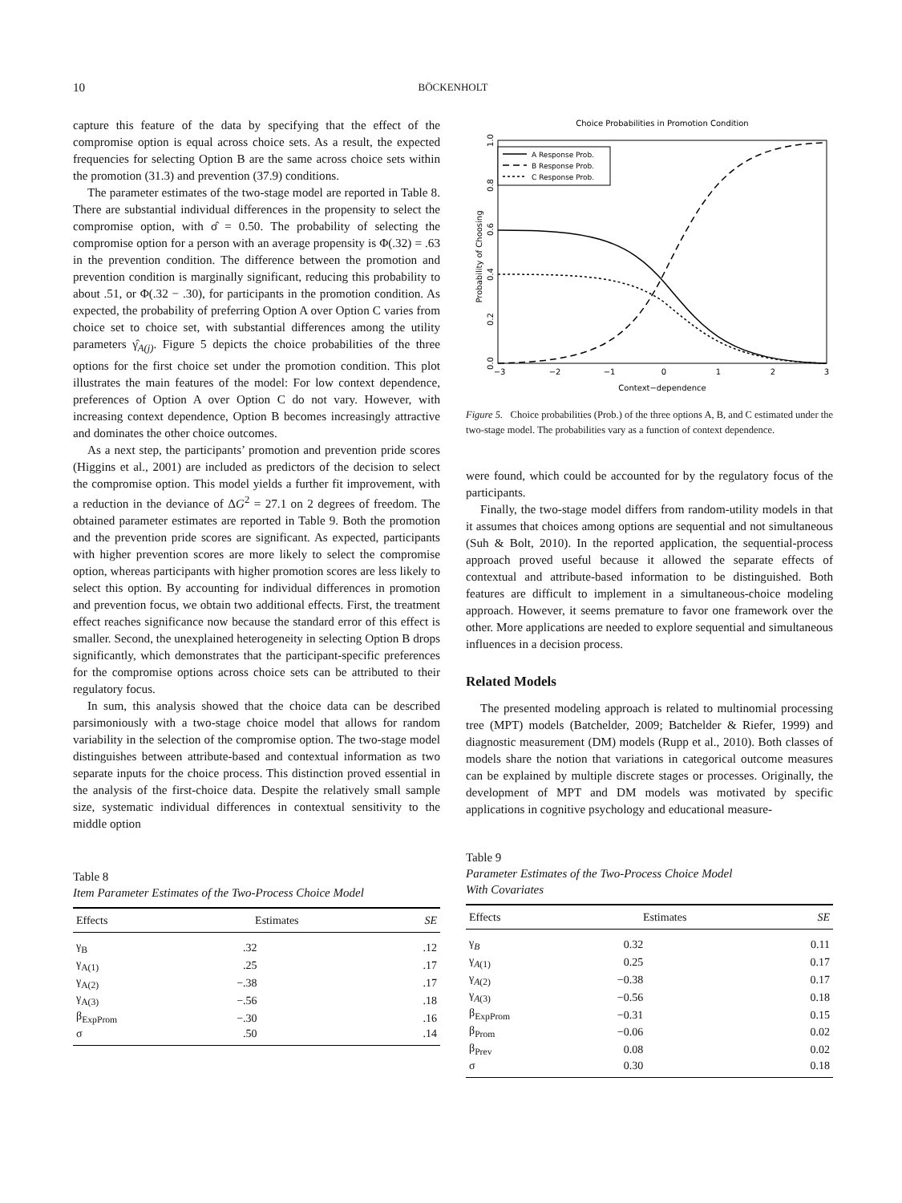10
BÖCKENHOLT
capture this feature of the data by specifying that the effect of the compromise option is equal across choice sets. As a result, the expected frequencies for selecting Option B are the same across choice sets within the promotion (31.3) and prevention (37.9) conditions.
The parameter estimates of the two-stage model are reported in Table 8. There are substantial individual differences in the propensity to select the compromise option, with σ̂ = 0.50. The probability of selecting the compromise option for a person with an average propensity is Φ(.32) = .63 in the prevention condition. The difference between the promotion and prevention condition is marginally significant, reducing this probability to about .51, or Φ(.32 − .30), for participants in the promotion condition. As expected, the probability of preferring Option A over Option C varies from choice set to choice set, with substantial differences among the utility parameters γ̂<sub>A(j)</sub>. Figure 5 depicts the choice probabilities of the three options for the first choice set under the promotion condition. This plot illustrates the main features of the model: For low context dependence, preferences of Option A over Option C do not vary. However, with increasing context dependence, Option B becomes increasingly attractive and dominates the other choice outcomes.
As a next step, the participants’ promotion and prevention pride scores (Higgins et al., 2001) are included as predictors of the decision to select the compromise option. This model yields a further fit improvement, with a reduction in the deviance of ΔG<sup>2</sup> = 27.1 on 2 degrees of freedom. The obtained parameter estimates are reported in Table 9. Both the promotion and the prevention pride scores are significant. As expected, participants with higher prevention scores are more likely to select the compromise option, whereas participants with higher promotion scores are less likely to select this option. By accounting for individual differences in promotion and prevention focus, we obtain two additional effects. First, the treatment effect reaches significance now because the standard error of this effect is smaller. Second, the unexplained heterogeneity in selecting Option B drops significantly, which demonstrates that the participant-specific preferences for the compromise options across choice sets can be attributed to their regulatory focus.
In sum, this analysis showed that the choice data can be described parsimoniously with a two-stage choice model that allows for random variability in the selection of the compromise option. The two-stage model distinguishes between attribute-based and contextual information as two separate inputs for the choice process. This distinction proved essential in the analysis of the first-choice data. Despite the relatively small sample size, systematic individual differences in contextual sensitivity to the middle option
Table 8
Item Parameter Estimates of the Two-Process Choice Model
| Effects | Estimates | SE |
| --- | --- | --- |
| γ<sub>B</sub> | .32 | .12 |
| γ<sub>A(1)</sub> | .25 | .17 |
| γ<sub>A(2)</sub> | −.38 | .17 |
| γ<sub>A(3)</sub> | −.56 | .18 |
| β<sub>ExpProm</sub> | −.30 | .16 |
| σ | .50 | .14 |
Choice Probabilities in Promotion Condition
A Response Prob.
B Response Prob.
C Response Prob.
−3
−2
−1
0
1
2
3
Context−dependence
Probability of Choosing
0.0
0.2
0.4
0.6
0.8
1.0
Figure 5. Choice probabilities (Prob.) of the three options A, B, and C estimated under the two-stage model. The probabilities vary as a function of context dependence.
were found, which could be accounted for by the regulatory focus of the participants.
Finally, the two-stage model differs from random-utility models in that it assumes that choices among options are sequential and not simultaneous (Suh & Bolt, 2010). In the reported application, the sequential-process approach proved useful because it allowed the separate effects of contextual and attribute-based information to be distinguished. Both features are difficult to implement in a simultaneous-choice modeling approach. However, it seems premature to favor one framework over the other. More applications are needed to explore sequential and simultaneous influences in a decision process.
Related Models
The presented modeling approach is related to multinomial processing tree (MPT) models (Batchelder, 2009; Batchelder & Riefer, 1999) and diagnostic measurement (DM) models (Rupp et al., 2010). Both classes of models share the notion that variations in categorical outcome measures can be explained by multiple discrete stages or processes. Originally, the development of MPT and DM models was motivated by specific applications in cognitive psychology and educational measure-
Table 9
Parameter Estimates of the Two-Process Choice Model
With Covariates
| Effects | Estimates | SE |
| --- | --- | --- |
| γ<sub>B</sub> | 0.32 | 0.11 |
| γ<sub>A(1)</sub> | 0.25 | 0.17 |
| γ<sub>A(2)</sub> | −0.38 | 0.17 |
| γ<sub>A(3)</sub> | −0.56 | 0.18 |
| β<sub>ExpProm</sub> | −0.31 | 0.15 |
| β<sub>Prom</sub> | −0.06 | 0.02 |
| β<sub>Prev</sub> | 0.08 | 0.02 |
| σ | 0.30 | 0.18 |